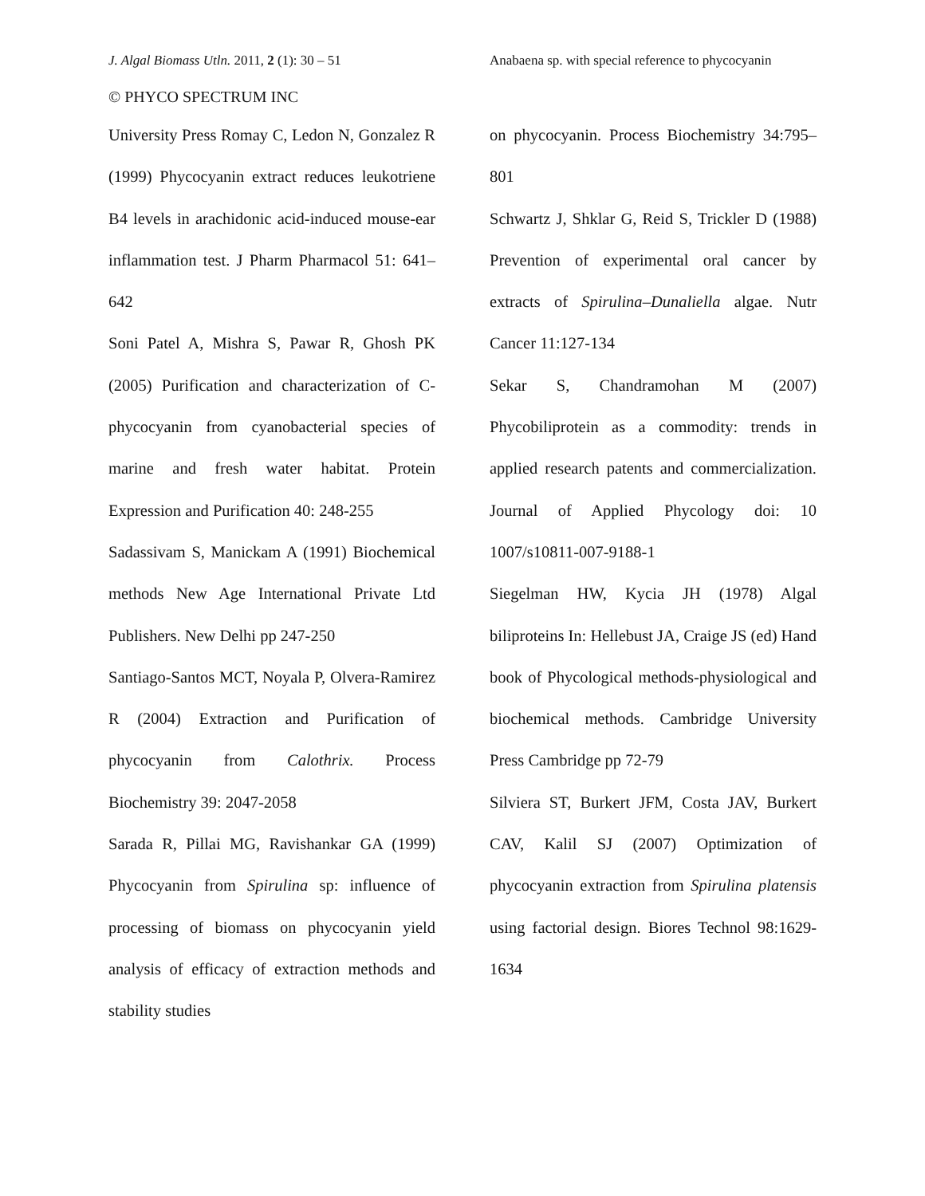J. Algal Biomass Utln. 2011, 2 (1): 30 – 51
Anabaena sp. with special reference to phycocyanin
© PHYCO SPECTRUM INC
University Press Romay C, Ledon N, Gonzalez R (1999) Phycocyanin extract reduces leukotriene B4 levels in arachidonic acid-induced mouse-ear inflammation test. J Pharm Pharmacol 51: 641–642
Soni Patel A, Mishra S, Pawar R, Ghosh PK (2005) Purification and characterization of C- phycocyanin from cyanobacterial species of marine and fresh water habitat. Protein Expression and Purification 40: 248-255
Sadassivam S, Manickam A (1991) Biochemical methods New Age International Private Ltd Publishers. New Delhi pp 247-250
Santiago-Santos MCT, Noyala P, Olvera-Ramirez R (2004) Extraction and Purification of phycocyanin from Calothrix. Process Biochemistry 39: 2047-2058
Sarada R, Pillai MG, Ravishankar GA (1999) Phycocyanin from Spirulina sp: influence of processing of biomass on phycocyanin yield analysis of efficacy of extraction methods and stability studies
on phycocyanin. Process Biochemistry 34:795–801
Schwartz J, Shklar G, Reid S, Trickler D (1988) Prevention of experimental oral cancer by extracts of Spirulina–Dunaliella algae. Nutr Cancer 11:127-134
Sekar S, Chandramohan M (2007) Phycobiliprotein as a commodity: trends in applied research patents and commercialization. Journal of Applied Phycology doi: 10 1007/s10811-007-9188-1
Siegelman HW, Kycia JH (1978) Algal biliproteins In: Hellebust JA, Craige JS (ed) Hand book of Phycological methods-physiological and biochemical methods. Cambridge University Press Cambridge pp 72-79
Silviera ST, Burkert JFM, Costa JAV, Burkert CAV, Kalil SJ (2007) Optimization of phycocyanin extraction from Spirulina platensis using factorial design. Biores Technol 98:1629-1634